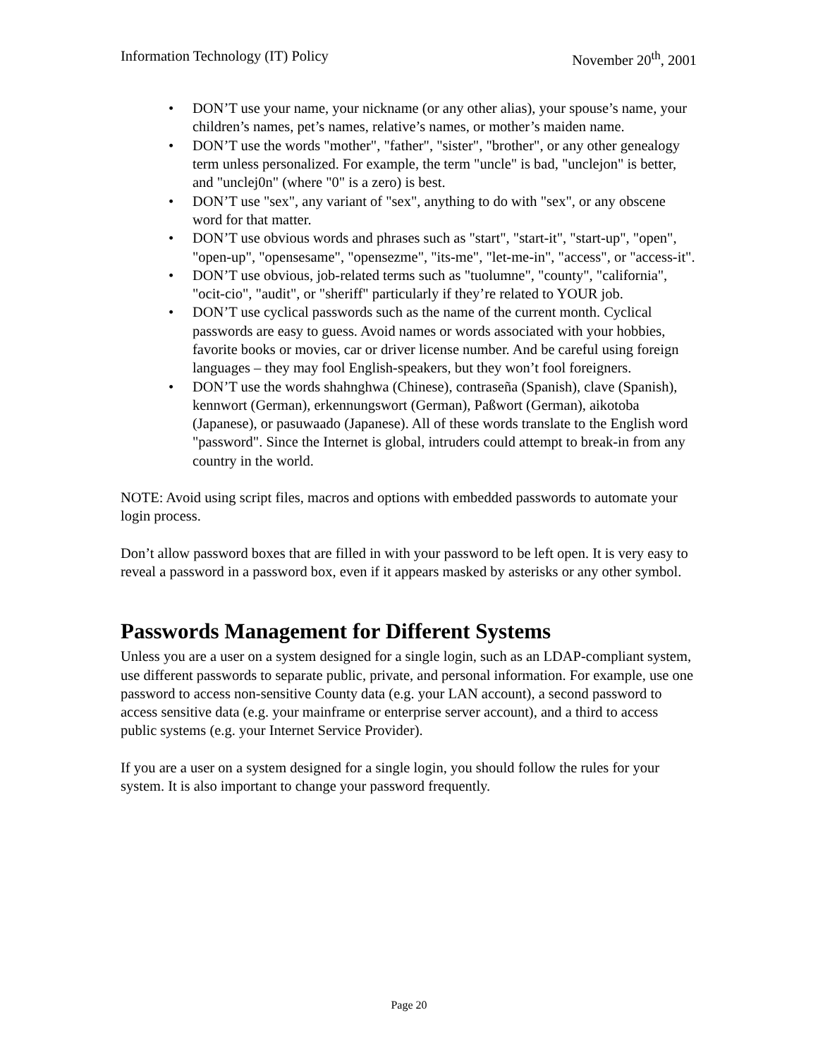Information Technology (IT) Policy November 20<sup>th</sup>, 2001
• DON’T use your name, your nickname (or any other alias), your spouse’s name, your children’s names, pet’s names, relative’s names, or mother’s maiden name.
• DON’T use the words "mother", "father", "sister", "brother", or any other genealogy term unless personalized. For example, the term "uncle" is bad, "unclejon" is better, and "unclej0n" (where "0" is a zero) is best.
• DON’T use "sex", any variant of "sex", anything to do with "sex", or any obscene word for that matter.
• DON’T use obvious words and phrases such as "start", "start-it", "start-up", "open", "open-up", "opensesame", "opensezme", "its-me", "let-me-in", "access", or "access-it".
• DON’T use obvious, job-related terms such as "tuolumne", "county", "california", "ocit-cio", "audit", or "sheriff" particularly if they’re related to YOUR job.
• DON’T use cyclical passwords such as the name of the current month. Cyclical passwords are easy to guess. Avoid names or words associated with your hobbies, favorite books or movies, car or driver license number. And be careful using foreign languages – they may fool English-speakers, but they won’t fool foreigners.
• DON’T use the words shahnghwa (Chinese), contraseña (Spanish), clave (Spanish), kennwort (German), erkennungswort (German), Paßwort (German), aikotoba (Japanese), or pasuwaado (Japanese). All of these words translate to the English word "password". Since the Internet is global, intruders could attempt to break-in from any country in the world.
NOTE: Avoid using script files, macros and options with embedded passwords to automate your login process.
Don’t allow password boxes that are filled in with your password to be left open. It is very easy to reveal a password in a password box, even if it appears masked by asterisks or any other symbol.
Passwords Management for Different Systems
Unless you are a user on a system designed for a single login, such as an LDAP-compliant system, use different passwords to separate public, private, and personal information. For example, use one password to access non-sensitive County data (e.g. your LAN account), a second password to access sensitive data (e.g. your mainframe or enterprise server account), and a third to access public systems (e.g. your Internet Service Provider).
If you are a user on a system designed for a single login, you should follow the rules for your system. It is also important to change your password frequently.
Page 20